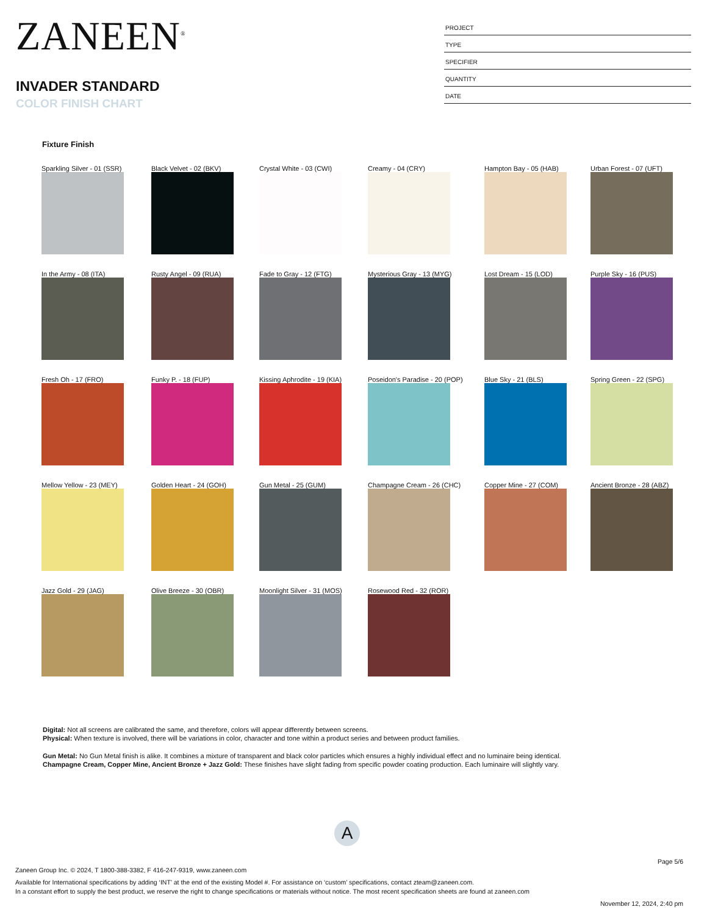ZANEEN<sup>®</sup>
INVADER STANDARD
COLOR FINISH CHART
PROJECT
TYPE
SPECIFIER
QUANTITY
DATE
Fixture Finish
Sparkling Silver - 01 (SSR)
Black Velvet - 02 (BKV)
Crystal White - 03 (CWI)
Creamy - 04 (CRY)
Hampton Bay - 05 (HAB)
Urban Forest - 07 (UFT)
In the Army - 08 (ITA)
Rusty Angel - 09 (RUA)
Fade to Gray - 12 (FTG)
Mysterious Gray - 13 (MYG)
Lost Dream - 15 (LOD)
Purple Sky - 16 (PUS)
Fresh Oh - 17 (FRO)
Funky P. - 18 (FUP)
Kissing Aphrodite - 19 (KIA)
Poseidon's Paradise - 20 (POP)
Blue Sky - 21 (BLS)
Spring Green - 22 (SPG)
Mellow Yellow - 23 (MEY)
Golden Heart - 24 (GOH)
Gun Metal - 25 (GUM)
Champagne Cream - 26 (CHC)
Copper Mine - 27 (COM)
Ancient Bronze - 28 (ABZ)
Jazz Gold - 29 (JAG)
Olive Breeze - 30 (OBR)
Moonlight Silver - 31 (MOS)
Rosewood Red - 32 (ROR)
Digital: Not all screens are calibrated the same, and therefore, colors will appear differently between screens.
Physical: When texture is involved, there will be variations in color, character and tone within a product series and between product families.
Gun Metal: No Gun Metal finish is alike. It combines a mixture of transparent and black color particles which ensures a highly individual effect and no luminaire being identical.
Champagne Cream, Copper Mine, Ancient Bronze + Jazz Gold: These finishes have slight fading from specific powder coating production. Each luminaire will slightly vary.
A
Page 5/6
Zaneen Group Inc. © 2024, T 1800-388-3382, F 416-247-9319, www.zaneen.com
Available for International specifications by adding ‘INT’ at the end of the existing Model #. For assistance on ‘custom’ specifications, contact zteam@zaneen.com.
In a constant effort to supply the best product, we reserve the right to change specifications or materials without notice. The most recent specification sheets are found at zaneen.com
November 12, 2024, 2:40 pm